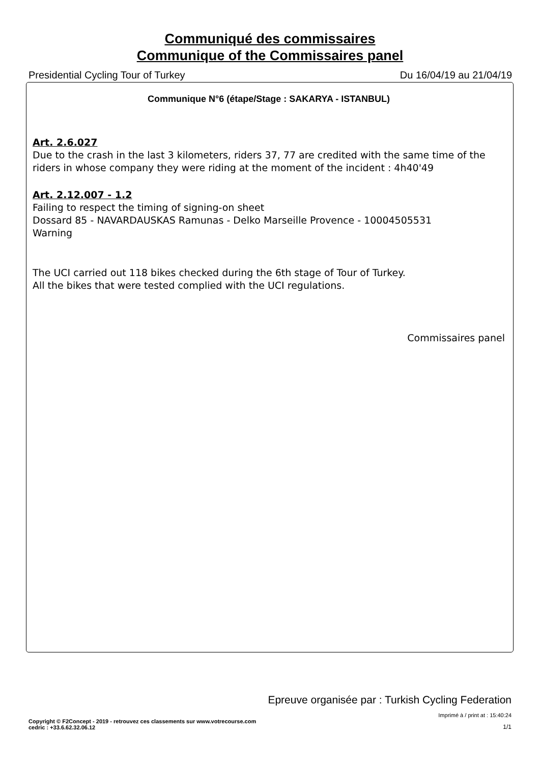Communiqué des commissaires
Communique of the Commissaires panel
Presidential Cycling Tour of Turkey Du 16/04/19 au 21/04/19
Communique N°6 (étape/Stage : SAKARYA - ISTANBUL)
Art. 2.6.027
Due to the crash in the last 3 kilometers, riders 37, 77 are credited with the same time of the riders in whose company they were riding at the moment of the incident : 4h40'49
Art. 2.12.007 - 1.2
Failing to respect the timing of signing-on sheet
Dossard 85 - NAVARDAUSKAS Ramunas - Delko Marseille Provence - 10004505531
Warning
The UCI carried out 118 bikes checked during the 6th stage of Tour of Turkey.
All the bikes that were tested complied with the UCI regulations.
Commissaires panel
Epreuve organisée par : Turkish Cycling Federation
Imprimé à / print at : 15:40:24
Copyright © F2Concept - 2019 - retrouvez ces classements sur www.votrecourse.com
cedric : +33.6.62.32.06.12 1/1